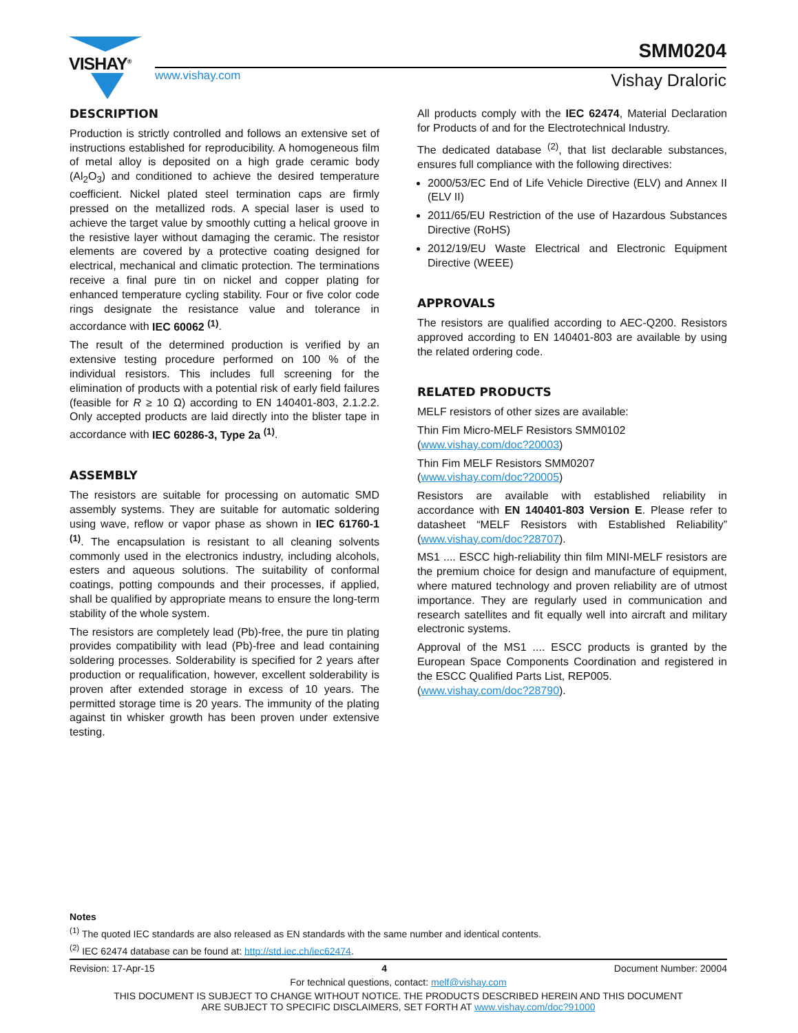VISHAY<sup>®</sup> SMM0204
www.vishay.com Vishay Draloric
DESCRIPTION
Production is strictly controlled and follows an extensive set of instructions established for reproducibility. A homogeneous film of metal alloy is deposited on a high grade ceramic body (Al<sub>2</sub>O<sub>3</sub>) and conditioned to achieve the desired temperature coefficient. Nickel plated steel termination caps are firmly pressed on the metallized rods. A special laser is used to achieve the target value by smoothly cutting a helical groove in the resistive layer without damaging the ceramic. The resistor elements are covered by a protective coating designed for electrical, mechanical and climatic protection. The terminations receive a final pure tin on nickel and copper plating for enhanced temperature cycling stability. Four or five color code rings designate the resistance value and tolerance in accordance with IEC 60062 <sup>(1)</sup>.
The result of the determined production is verified by an extensive testing procedure performed on 100 % of the individual resistors. This includes full screening for the elimination of products with a potential risk of early field failures (feasible for R ≥ 10 Ω) according to EN 140401-803, 2.1.2.2. Only accepted products are laid directly into the blister tape in accordance with IEC 60286-3, Type 2a <sup>(1)</sup>.
ASSEMBLY
The resistors are suitable for processing on automatic SMD assembly systems. They are suitable for automatic soldering using wave, reflow or vapor phase as shown in IEC 61760-1 <sup>(1)</sup>. The encapsulation is resistant to all cleaning solvents commonly used in the electronics industry, including alcohols, esters and aqueous solutions. The suitability of conformal coatings, potting compounds and their processes, if applied, shall be qualified by appropriate means to ensure the long-term stability of the whole system.
The resistors are completely lead (Pb)-free, the pure tin plating provides compatibility with lead (Pb)-free and lead containing soldering processes. Solderability is specified for 2 years after production or requalification, however, excellent solderability is proven after extended storage in excess of 10 years. The permitted storage time is 20 years. The immunity of the plating against tin whisker growth has been proven under extensive testing.
All products comply with the IEC 62474, Material Declaration for Products of and for the Electrotechnical Industry.
The dedicated database <sup>(2)</sup>, that list declarable substances, ensures full compliance with the following directives:
2000/53/EC End of Life Vehicle Directive (ELV) and Annex II (ELV II)
2011/65/EU Restriction of the use of Hazardous Substances Directive (RoHS)
2012/19/EU Waste Electrical and Electronic Equipment Directive (WEEE)
APPROVALS
The resistors are qualified according to AEC-Q200. Resistors approved according to EN 140401-803 are available by using the related ordering code.
RELATED PRODUCTS
MELF resistors of other sizes are available:
Thin Fim Micro-MELF Resistors SMM0102
(www.vishay.com/doc?20003)
Thin Fim MELF Resistors SMM0207
(www.vishay.com/doc?20005)
Resistors are available with established reliability in accordance with EN 140401-803 Version E. Please refer to datasheet “MELF Resistors with Established Reliability” (www.vishay.com/doc?28707).
MS1 .... ESCC high-reliability thin film MINI-MELF resistors are the premium choice for design and manufacture of equipment, where matured technology and proven reliability are of utmost importance. They are regularly used in communication and research satellites and fit equally well into aircraft and military electronic systems.
Approval of the MS1 .... ESCC products is granted by the European Space Components Coordination and registered in the ESCC Qualified Parts List, REP005.
(www.vishay.com/doc?28790).
Notes
<sup>(1)</sup> The quoted IEC standards are also released as EN standards with the same number and identical contents.
<sup>(2)</sup> IEC 62474 database can be found at: http://std.iec.ch/iec62474.
Revision: 17-Apr-15 4 Document Number: 20004
For technical questions, contact: melf@vishay.com
THIS DOCUMENT IS SUBJECT TO CHANGE WITHOUT NOTICE. THE PRODUCTS DESCRIBED HEREIN AND THIS DOCUMENT
ARE SUBJECT TO SPECIFIC DISCLAIMERS, SET FORTH AT www.vishay.com/doc?91000